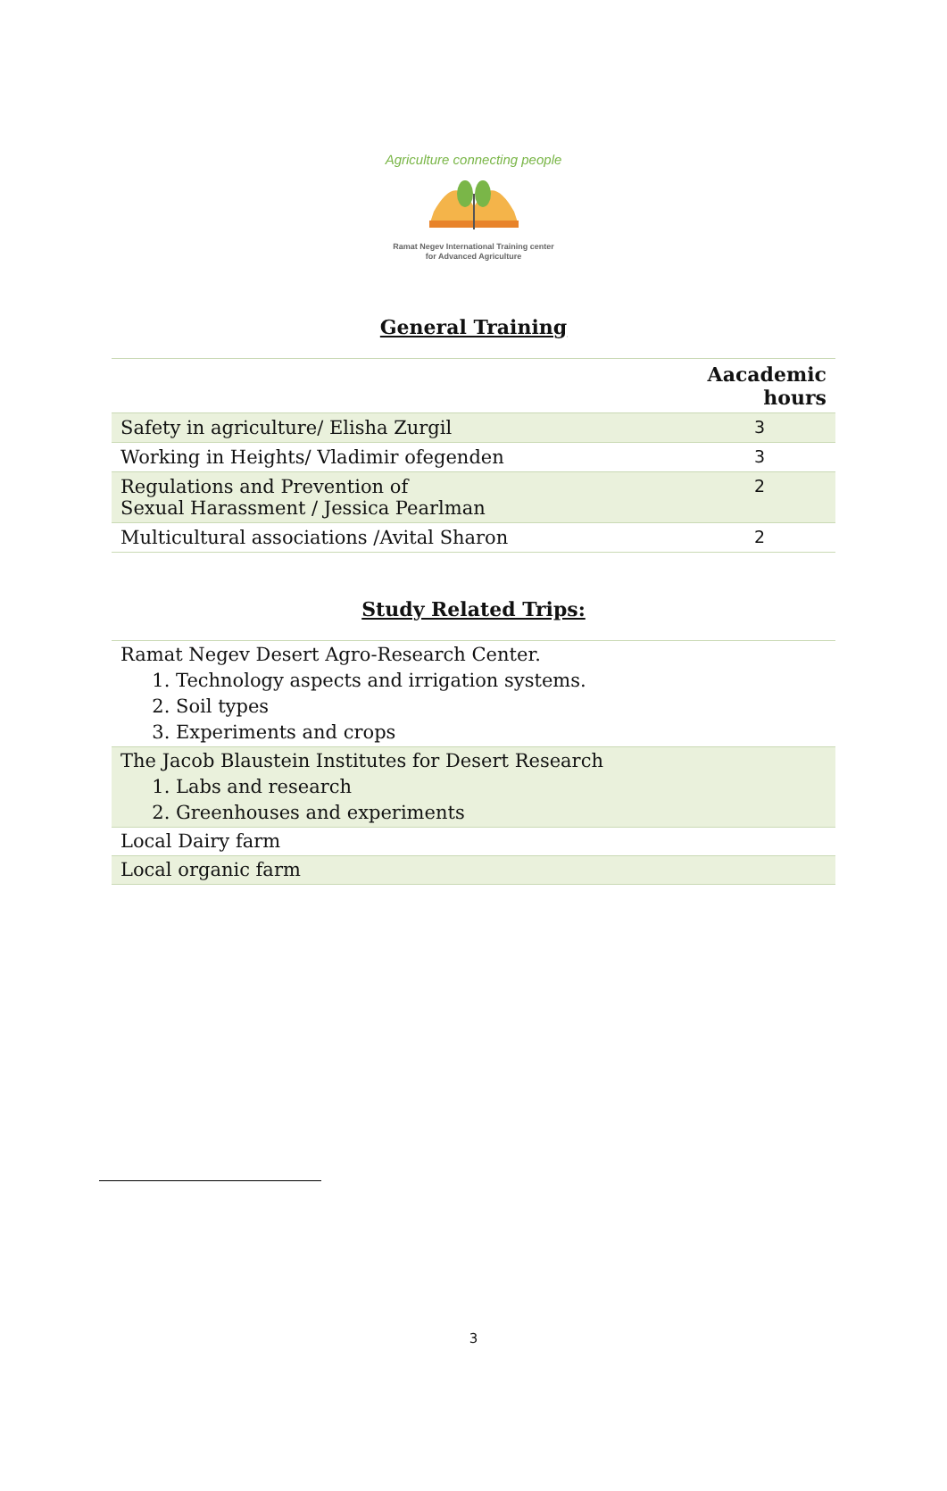Agriculture connecting people
Ramat Negev International Training center
for Advanced Agriculture
General Training
| | Aacademic hours |
| --- | --- |
| Safety in agriculture/ Elisha Zurgil | 3 |
| Working in Heights/ Vladimir ofegenden | 3 |
| Regulations and Prevention of Sexual Harassment / Jessica Pearlman | 2 |
| Multicultural associations /Avital Sharon | 2 |
Study Related Trips:
| Ramat Negev Desert Agro-Research Center. 1. Technology aspects and irrigation systems. 2. Soil types 3. Experiments and crops |
| The Jacob Blaustein Institutes for Desert Research 1. Labs and research 2. Greenhouses and experiments |
| Local Dairy farm |
| Local organic farm |
3